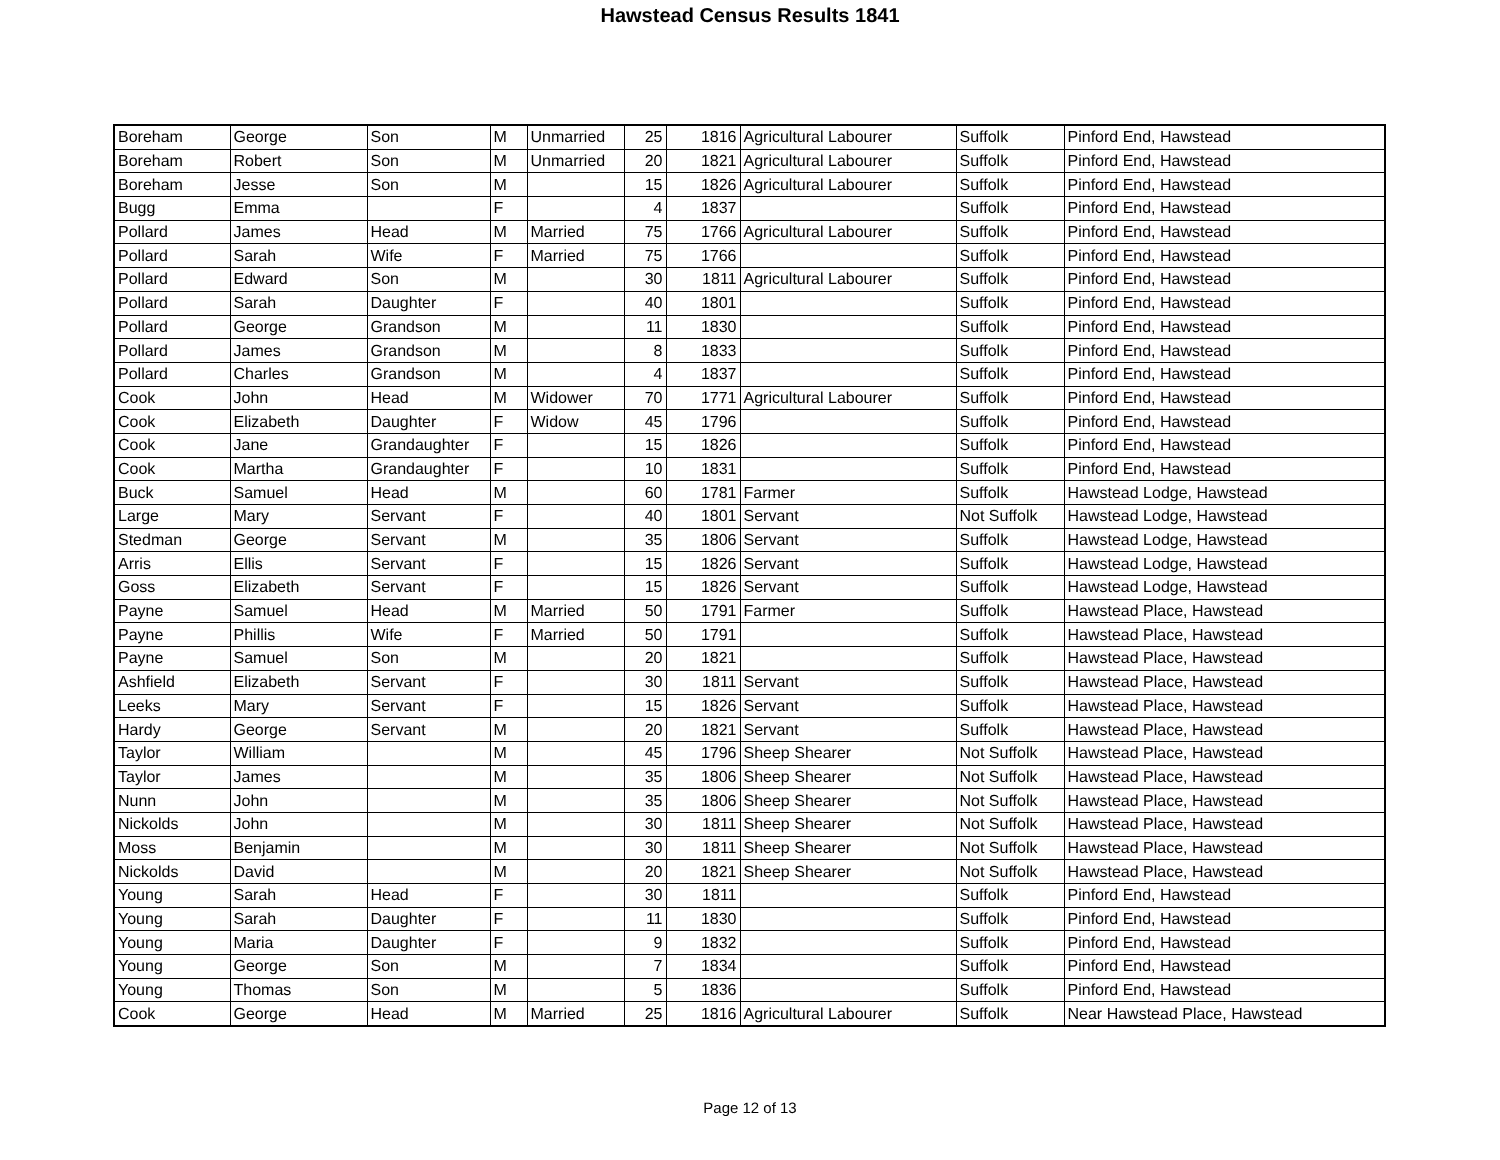Hawstead Census Results 1841
| Boreham | George | Son | M | Unmarried | 25 | 1816 | Agricultural Labourer | Suffolk | Pinford End, Hawstead |
| Boreham | Robert | Son | M | Unmarried | 20 | 1821 | Agricultural Labourer | Suffolk | Pinford End, Hawstead |
| Boreham | Jesse | Son | M | | 15 | 1826 | Agricultural Labourer | Suffolk | Pinford End, Hawstead |
| Bugg | Emma | | F | | 4 | 1837 | | Suffolk | Pinford End, Hawstead |
| Pollard | James | Head | M | Married | 75 | 1766 | Agricultural Labourer | Suffolk | Pinford End, Hawstead |
| Pollard | Sarah | Wife | F | Married | 75 | 1766 | | Suffolk | Pinford End, Hawstead |
| Pollard | Edward | Son | M | | 30 | 1811 | Agricultural Labourer | Suffolk | Pinford End, Hawstead |
| Pollard | Sarah | Daughter | F | | 40 | 1801 | | Suffolk | Pinford End, Hawstead |
| Pollard | George | Grandson | M | | 11 | 1830 | | Suffolk | Pinford End, Hawstead |
| Pollard | James | Grandson | M | | 8 | 1833 | | Suffolk | Pinford End, Hawstead |
| Pollard | Charles | Grandson | M | | 4 | 1837 | | Suffolk | Pinford End, Hawstead |
| Cook | John | Head | M | Widower | 70 | 1771 | Agricultural Labourer | Suffolk | Pinford End, Hawstead |
| Cook | Elizabeth | Daughter | F | Widow | 45 | 1796 | | Suffolk | Pinford End, Hawstead |
| Cook | Jane | Grandaughter | F | | 15 | 1826 | | Suffolk | Pinford End, Hawstead |
| Cook | Martha | Grandaughter | F | | 10 | 1831 | | Suffolk | Pinford End, Hawstead |
| Buck | Samuel | Head | M | | 60 | 1781 | Farmer | Suffolk | Hawstead Lodge, Hawstead |
| Large | Mary | Servant | F | | 40 | 1801 | Servant | Not Suffolk | Hawstead Lodge, Hawstead |
| Stedman | George | Servant | M | | 35 | 1806 | Servant | Suffolk | Hawstead Lodge, Hawstead |
| Arris | Ellis | Servant | F | | 15 | 1826 | Servant | Suffolk | Hawstead Lodge, Hawstead |
| Goss | Elizabeth | Servant | F | | 15 | 1826 | Servant | Suffolk | Hawstead Lodge, Hawstead |
| Payne | Samuel | Head | M | Married | 50 | 1791 | Farmer | Suffolk | Hawstead Place, Hawstead |
| Payne | Phillis | Wife | F | Married | 50 | 1791 | | Suffolk | Hawstead Place, Hawstead |
| Payne | Samuel | Son | M | | 20 | 1821 | | Suffolk | Hawstead Place, Hawstead |
| Ashfield | Elizabeth | Servant | F | | 30 | 1811 | Servant | Suffolk | Hawstead Place, Hawstead |
| Leeks | Mary | Servant | F | | 15 | 1826 | Servant | Suffolk | Hawstead Place, Hawstead |
| Hardy | George | Servant | M | | 20 | 1821 | Servant | Suffolk | Hawstead Place, Hawstead |
| Taylor | William | | M | | 45 | 1796 | Sheep Shearer | Not Suffolk | Hawstead Place, Hawstead |
| Taylor | James | | M | | 35 | 1806 | Sheep Shearer | Not Suffolk | Hawstead Place, Hawstead |
| Nunn | John | | M | | 35 | 1806 | Sheep Shearer | Not Suffolk | Hawstead Place, Hawstead |
| Nickolds | John | | M | | 30 | 1811 | Sheep Shearer | Not Suffolk | Hawstead Place, Hawstead |
| Moss | Benjamin | | M | | 30 | 1811 | Sheep Shearer | Not Suffolk | Hawstead Place, Hawstead |
| Nickolds | David | | M | | 20 | 1821 | Sheep Shearer | Not Suffolk | Hawstead Place, Hawstead |
| Young | Sarah | Head | F | | 30 | 1811 | | Suffolk | Pinford End, Hawstead |
| Young | Sarah | Daughter | F | | 11 | 1830 | | Suffolk | Pinford End, Hawstead |
| Young | Maria | Daughter | F | | 9 | 1832 | | Suffolk | Pinford End, Hawstead |
| Young | George | Son | M | | 7 | 1834 | | Suffolk | Pinford End, Hawstead |
| Young | Thomas | Son | M | | 5 | 1836 | | Suffolk | Pinford End, Hawstead |
| Cook | George | Head | M | Married | 25 | 1816 | Agricultural Labourer | Suffolk | Near Hawstead Place, Hawstead |
Page 12 of 13